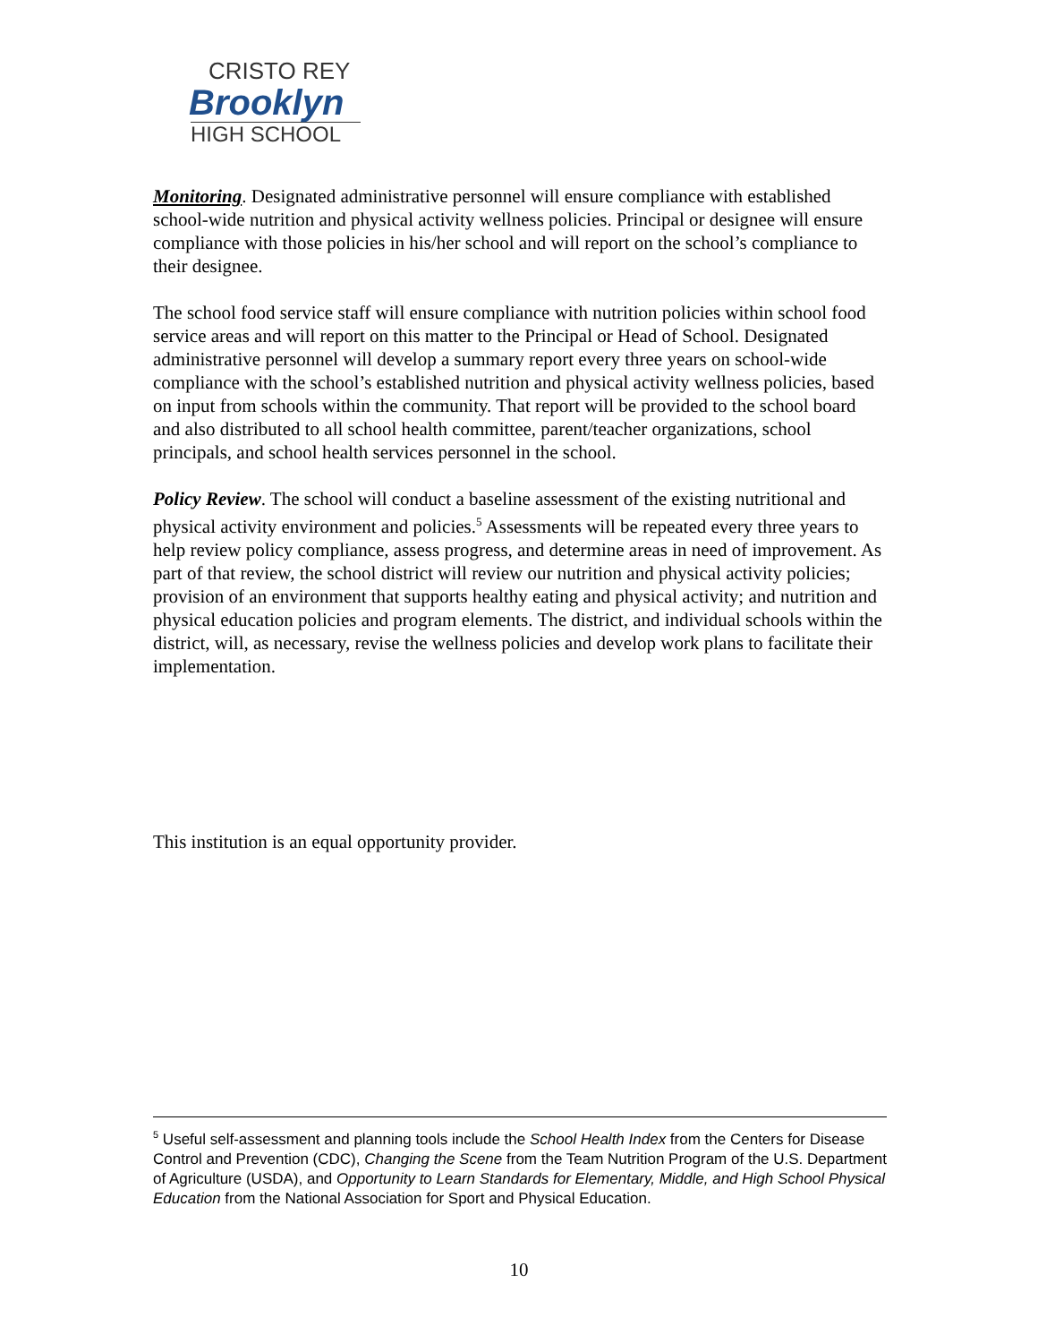CRISTO REY
Brooklyn
HIGH SCHOOL
Monitoring. Designated administrative personnel will ensure compliance with established school-wide nutrition and physical activity wellness policies. Principal or designee will ensure compliance with those policies in his/her school and will report on the school’s compliance to their designee.
The school food service staff will ensure compliance with nutrition policies within school food service areas and will report on this matter to the Principal or Head of School. Designated administrative personnel will develop a summary report every three years on school-wide compliance with the school’s established nutrition and physical activity wellness policies, based on input from schools within the community. That report will be provided to the school board and also distributed to all school health committee, parent/teacher organizations, school principals, and school health services personnel in the school.
Policy Review. The school will conduct a baseline assessment of the existing nutritional and physical activity environment and policies.<sup>5</sup> Assessments will be repeated every three years to help review policy compliance, assess progress, and determine areas in need of improvement. As part of that review, the school district will review our nutrition and physical activity policies; provision of an environment that supports healthy eating and physical activity; and nutrition and physical education policies and program elements. The district, and individual schools within the district, will, as necessary, revise the wellness policies and develop work plans to facilitate their implementation.
This institution is an equal opportunity provider.
<sup>5</sup> Useful self-assessment and planning tools include the School Health Index from the Centers for Disease Control and Prevention (CDC), Changing the Scene from the Team Nutrition Program of the U.S. Department of Agriculture (USDA), and Opportunity to Learn Standards for Elementary, Middle, and High School Physical Education from the National Association for Sport and Physical Education.
10